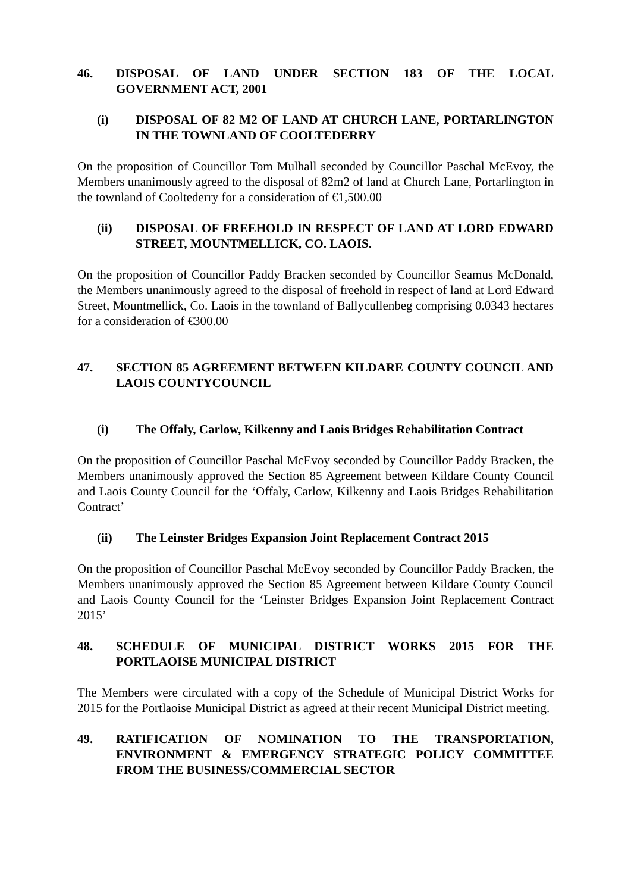46. DISPOSAL OF LAND UNDER SECTION 183 OF THE LOCAL GOVERNMENT ACT, 2001
(i) DISPOSAL OF 82 M2 OF LAND AT CHURCH LANE, PORTARLINGTON IN THE TOWNLAND OF COOLTEDERRY
On the proposition of Councillor Tom Mulhall seconded by Councillor Paschal McEvoy, the Members unanimously agreed to the disposal of 82m2 of land at Church Lane, Portarlington in the townland of Cooltederry for a consideration of €1,500.00
(ii) DISPOSAL OF FREEHOLD IN RESPECT OF LAND AT LORD EDWARD STREET, MOUNTMELLICK, CO. LAOIS.
On the proposition of Councillor Paddy Bracken seconded by Councillor Seamus McDonald, the Members unanimously agreed to the disposal of freehold in respect of land at Lord Edward Street, Mountmellick, Co. Laois in the townland of Ballycullenbeg comprising 0.0343 hectares for a consideration of €300.00
47. SECTION 85 AGREEMENT BETWEEN KILDARE COUNTY COUNCIL AND LAOIS COUNTYCOUNCIL
(i) The Offaly, Carlow, Kilkenny and Laois Bridges Rehabilitation Contract
On the proposition of Councillor Paschal McEvoy seconded by Councillor Paddy Bracken, the Members unanimously approved the Section 85 Agreement between Kildare County Council and Laois County Council for the ‘Offaly, Carlow, Kilkenny and Laois Bridges Rehabilitation Contract’
(ii) The Leinster Bridges Expansion Joint Replacement Contract 2015
On the proposition of Councillor Paschal McEvoy seconded by Councillor Paddy Bracken, the Members unanimously approved the Section 85 Agreement between Kildare County Council and Laois County Council for the ‘Leinster Bridges Expansion Joint Replacement Contract 2015’
48. SCHEDULE OF MUNICIPAL DISTRICT WORKS 2015 FOR THE PORTLAOISE MUNICIPAL DISTRICT
The Members were circulated with a copy of the Schedule of Municipal District Works for 2015 for the Portlaoise Municipal District as agreed at their recent Municipal District meeting.
49. RATIFICATION OF NOMINATION TO THE TRANSPORTATION, ENVIRONMENT & EMERGENCY STRATEGIC POLICY COMMITTEE FROM THE BUSINESS/COMMERCIAL SECTOR